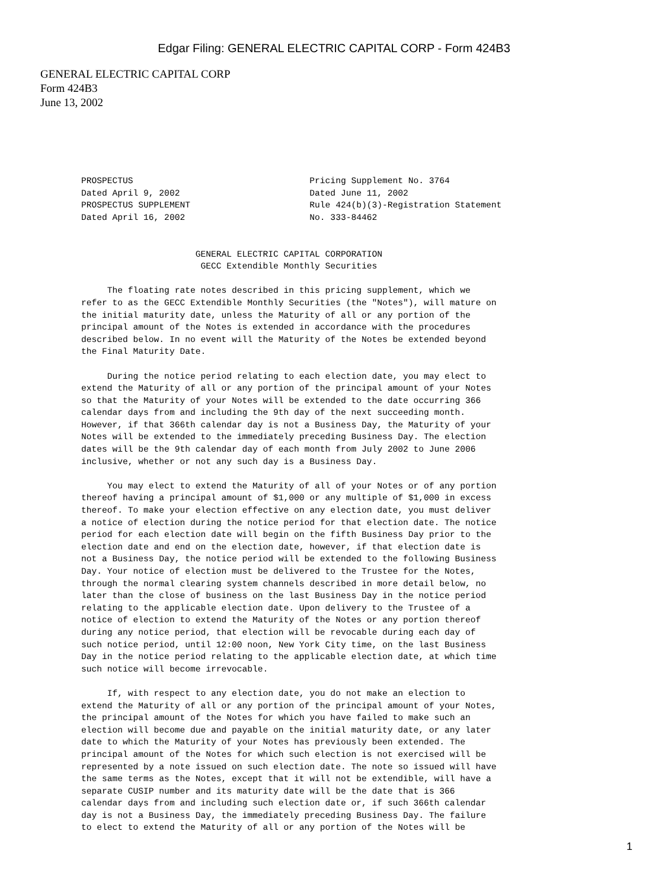Edgar Filing: GENERAL ELECTRIC CAPITAL CORP - Form 424B3
GENERAL ELECTRIC CAPITAL CORP
Form 424B3
June 13, 2002
PROSPECTUS                                  Pricing Supplement No. 3764
Dated April 9, 2002                         Dated June 11, 2002
PROSPECTUS SUPPLEMENT                       Rule 424(b)(3)-Registration Statement
Dated April 16, 2002                        No. 333-84462


                      GENERAL ELECTRIC CAPITAL CORPORATION
                       GECC Extendible Monthly Securities

     The floating rate notes described in this pricing supplement, which we
refer to as the GECC Extendible Monthly Securities (the "Notes"), will mature on
the initial maturity date, unless the Maturity of all or any portion of the
principal amount of the Notes is extended in accordance with the procedures
described below. In no event will the Maturity of the Notes be extended beyond
the Final Maturity Date.

     During the notice period relating to each election date, you may elect to
extend the Maturity of all or any portion of the principal amount of your Notes
so that the Maturity of your Notes will be extended to the date occurring 366
calendar days from and including the 9th day of the next succeeding month.
However, if that 366th calendar day is not a Business Day, the Maturity of your
Notes will be extended to the immediately preceding Business Day. The election
dates will be the 9th calendar day of each month from July 2002 to June 2006
inclusive, whether or not any such day is a Business Day.

     You may elect to extend the Maturity of all of your Notes or of any portion
thereof having a principal amount of $1,000 or any multiple of $1,000 in excess
thereof. To make your election effective on any election date, you must deliver
a notice of election during the notice period for that election date. The notice
period for each election date will begin on the fifth Business Day prior to the
election date and end on the election date, however, if that election date is
not a Business Day, the notice period will be extended to the following Business
Day. Your notice of election must be delivered to the Trustee for the Notes,
through the normal clearing system channels described in more detail below, no
later than the close of business on the last Business Day in the notice period
relating to the applicable election date. Upon delivery to the Trustee of a
notice of election to extend the Maturity of the Notes or any portion thereof
during any notice period, that election will be revocable during each day of
such notice period, until 12:00 noon, New York City time, on the last Business
Day in the notice period relating to the applicable election date, at which time
such notice will become irrevocable.

     If, with respect to any election date, you do not make an election to
extend the Maturity of all or any portion of the principal amount of your Notes,
the principal amount of the Notes for which you have failed to make such an
election will become due and payable on the initial maturity date, or any later
date to which the Maturity of your Notes has previously been extended. The
principal amount of the Notes for which such election is not exercised will be
represented by a note issued on such election date. The note so issued will have
the same terms as the Notes, except that it will not be extendible, will have a
separate CUSIP number and its maturity date will be the date that is 366
calendar days from and including such election date or, if such 366th calendar
day is not a Business Day, the immediately preceding Business Day. The failure
to elect to extend the Maturity of all or any portion of the Notes will be
1